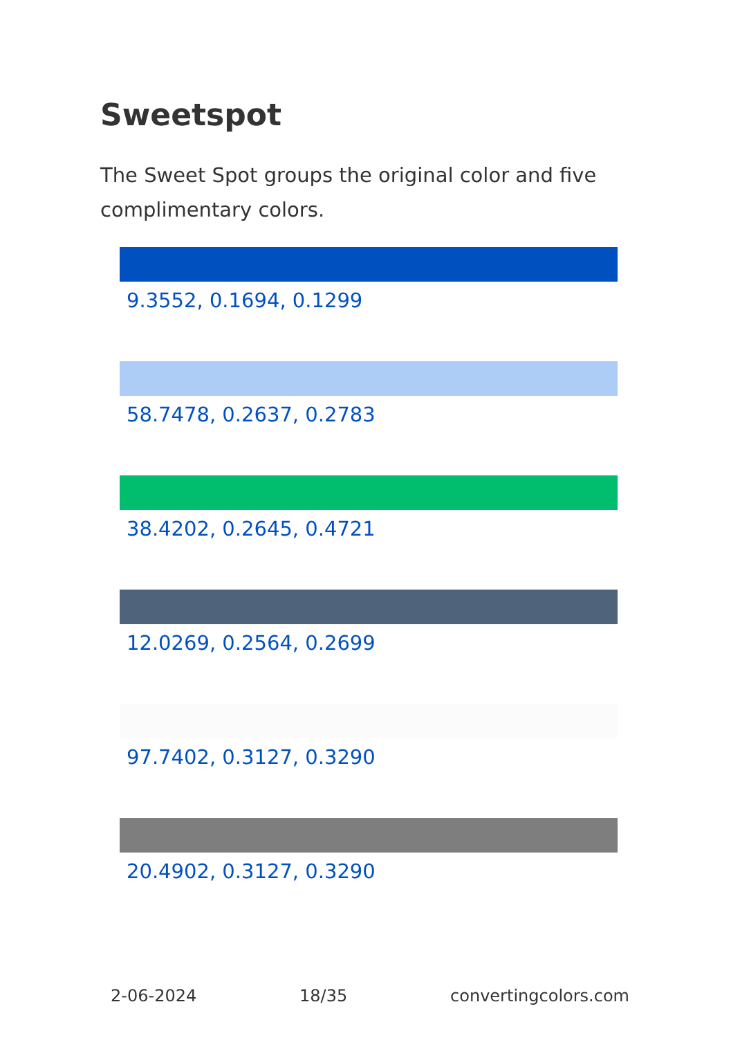Sweetspot
The Sweet Spot groups the original color and five complimentary colors.
9.3552, 0.1694, 0.1299
58.7478, 0.2637, 0.2783
38.4202, 0.2645, 0.4721
12.0269, 0.2564, 0.2699
97.7402, 0.3127, 0.3290
20.4902, 0.3127, 0.3290
2-06-2024 18/35 convertingcolors.com